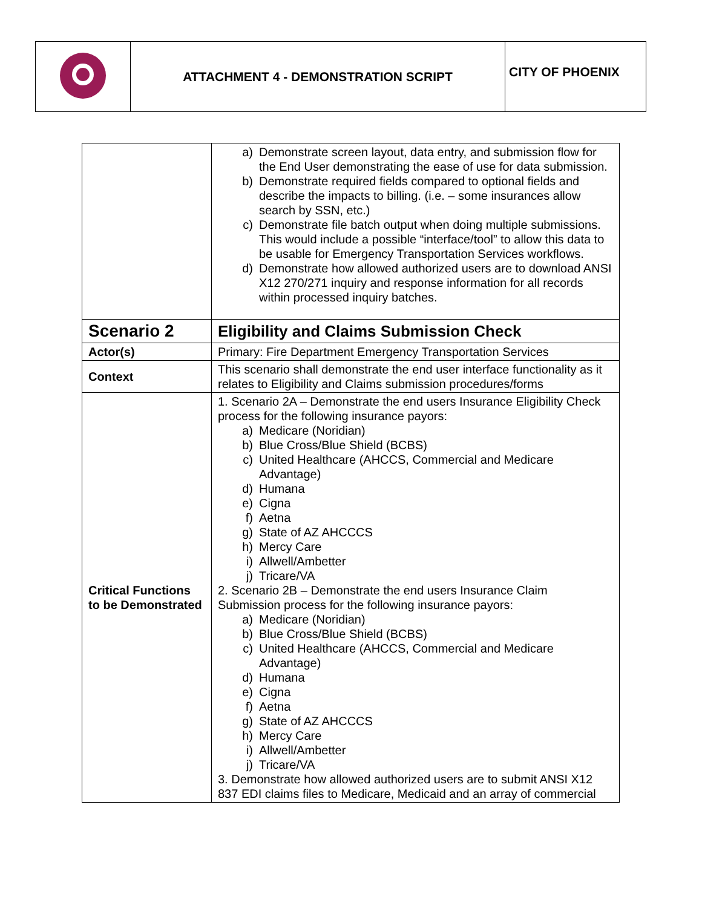| | ATTACHMENT 4 - DEMONSTRATION SCRIPT | CITY OF PHOENIX |
| | a) Demonstrate screen layout, data entry, and submission flow for the End User demonstrating the ease of use for data submission. b) Demonstrate required fields compared to optional fields and describe the impacts to billing. (i.e. – some insurances allow search by SSN, etc.) c) Demonstrate file batch output when doing multiple submissions. This would include a possible “interface/tool” to allow this data to be usable for Emergency Transportation Services workflows. d) Demonstrate how allowed authorized users are to download ANSI X12 270/271 inquiry and response information for all records within processed inquiry batches. |
| Scenario 2 | Eligibility and Claims Submission Check |
| Actor(s) | Primary: Fire Department Emergency Transportation Services |
| Context | This scenario shall demonstrate the end user interface functionality as it relates to Eligibility and Claims submission procedures/forms |
| Critical Functions to be Demonstrated | 1. Scenario 2A – Demonstrate the end users Insurance Eligibility Check process for the following insurance payors: a) Medicare (Noridian) b) Blue Cross/Blue Shield (BCBS) c) United Healthcare (AHCCS, Commercial and Medicare Advantage) d) Humana e) Cigna f) Aetna g) State of AZ AHCCCS h) Mercy Care i) Allwell/Ambetter j) Tricare/VA 2. Scenario 2B – Demonstrate the end users Insurance Claim Submission process for the following insurance payors: a) Medicare (Noridian) b) Blue Cross/Blue Shield (BCBS) c) United Healthcare (AHCCS, Commercial and Medicare Advantage) d) Humana e) Cigna f) Aetna g) State of AZ AHCCCS h) Mercy Care i) Allwell/Ambetter j) Tricare/VA 3. Demonstrate how allowed authorized users are to submit ANSI X12 837 EDI claims files to Medicare, Medicaid and an array of commercial |